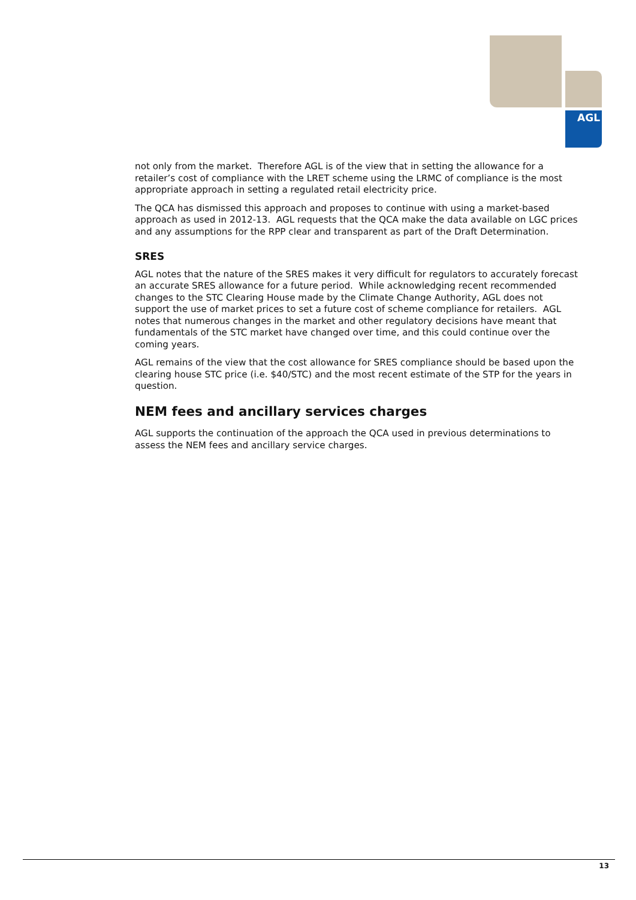AGL
not only from the market. Therefore AGL is of the view that in setting the allowance for a retailer’s cost of compliance with the LRET scheme using the LRMC of compliance is the most appropriate approach in setting a regulated retail electricity price.
The QCA has dismissed this approach and proposes to continue with using a market-based approach as used in 2012-13. AGL requests that the QCA make the data available on LGC prices and any assumptions for the RPP clear and transparent as part of the Draft Determination.
SRES
AGL notes that the nature of the SRES makes it very difficult for regulators to accurately forecast an accurate SRES allowance for a future period. While acknowledging recent recommended changes to the STC Clearing House made by the Climate Change Authority, AGL does not support the use of market prices to set a future cost of scheme compliance for retailers. AGL notes that numerous changes in the market and other regulatory decisions have meant that fundamentals of the STC market have changed over time, and this could continue over the coming years.
AGL remains of the view that the cost allowance for SRES compliance should be based upon the clearing house STC price (i.e. $40/STC) and the most recent estimate of the STP for the years in question.
NEM fees and ancillary services charges
AGL supports the continuation of the approach the QCA used in previous determinations to assess the NEM fees and ancillary service charges.
13